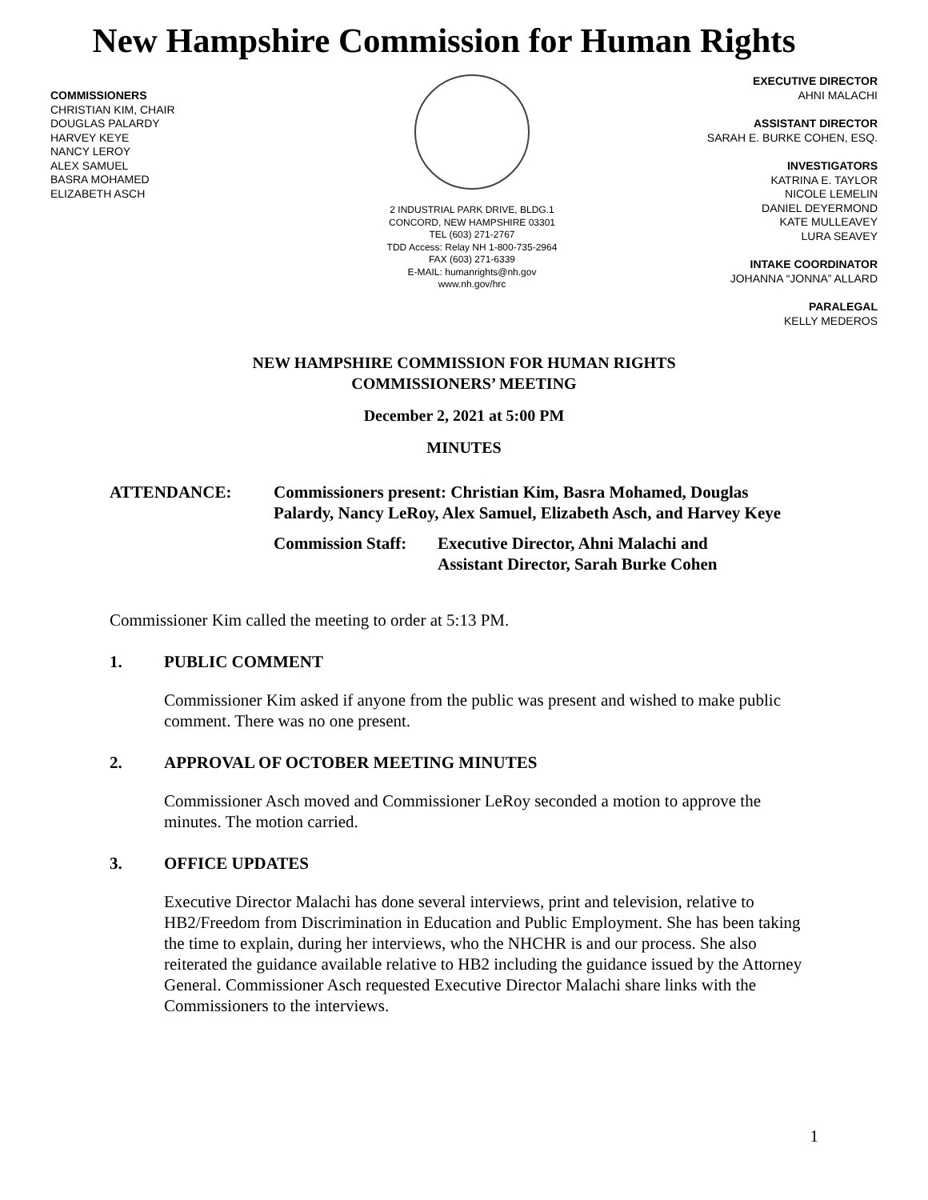New Hampshire Commission for Human Rights
COMMISSIONERS
CHRISTIAN KIM, CHAIR
DOUGLAS PALARDY
HARVEY KEYE
NANCY LEROY
ALEX SAMUEL
BASRA MOHAMED
ELIZABETH ASCH
2 INDUSTRIAL PARK DRIVE, BLDG.1
CONCORD, NEW HAMPSHIRE 03301
TEL (603) 271-2767
TDD Access: Relay NH 1-800-735-2964
FAX (603) 271-6339
E-MAIL: humanrights@nh.gov
www.nh.gov/hrc
EXECUTIVE DIRECTOR
AHNI MALACHI
ASSISTANT DIRECTOR
SARAH E. BURKE COHEN, ESQ.
INVESTIGATORS
KATRINA E. TAYLOR
NICOLE LEMELIN
DANIEL DEYERMOND
KATE MULLEAVEY
LURA SEAVEY
INTAKE COORDINATOR
JOHANNA “JONNA” ALLARD
PARALEGAL
KELLY MEDEROS
NEW HAMPSHIRE COMMISSION FOR HUMAN RIGHTS
COMMISSIONERS’ MEETING
December 2, 2021 at 5:00 PM
MINUTES
ATTENDANCE: Commissioners present: Christian Kim, Basra Mohamed, Douglas Palardy, Nancy LeRoy, Alex Samuel, Elizabeth Asch, and Harvey Keye
Commission Staff:
Executive Director, Ahni Malachi and
Assistant Director, Sarah Burke Cohen
Commissioner Kim called the meeting to order at 5:13 PM.
1. PUBLIC COMMENT
Commissioner Kim asked if anyone from the public was present and wished to make public comment. There was no one present.
2. APPROVAL OF OCTOBER MEETING MINUTES
Commissioner Asch moved and Commissioner LeRoy seconded a motion to approve the minutes. The motion carried.
3. OFFICE UPDATES
Executive Director Malachi has done several interviews, print and television, relative to HB2/Freedom from Discrimination in Education and Public Employment. She has been taking the time to explain, during her interviews, who the NHCHR is and our process. She also reiterated the guidance available relative to HB2 including the guidance issued by the Attorney General. Commissioner Asch requested Executive Director Malachi share links with the Commissioners to the interviews.
1